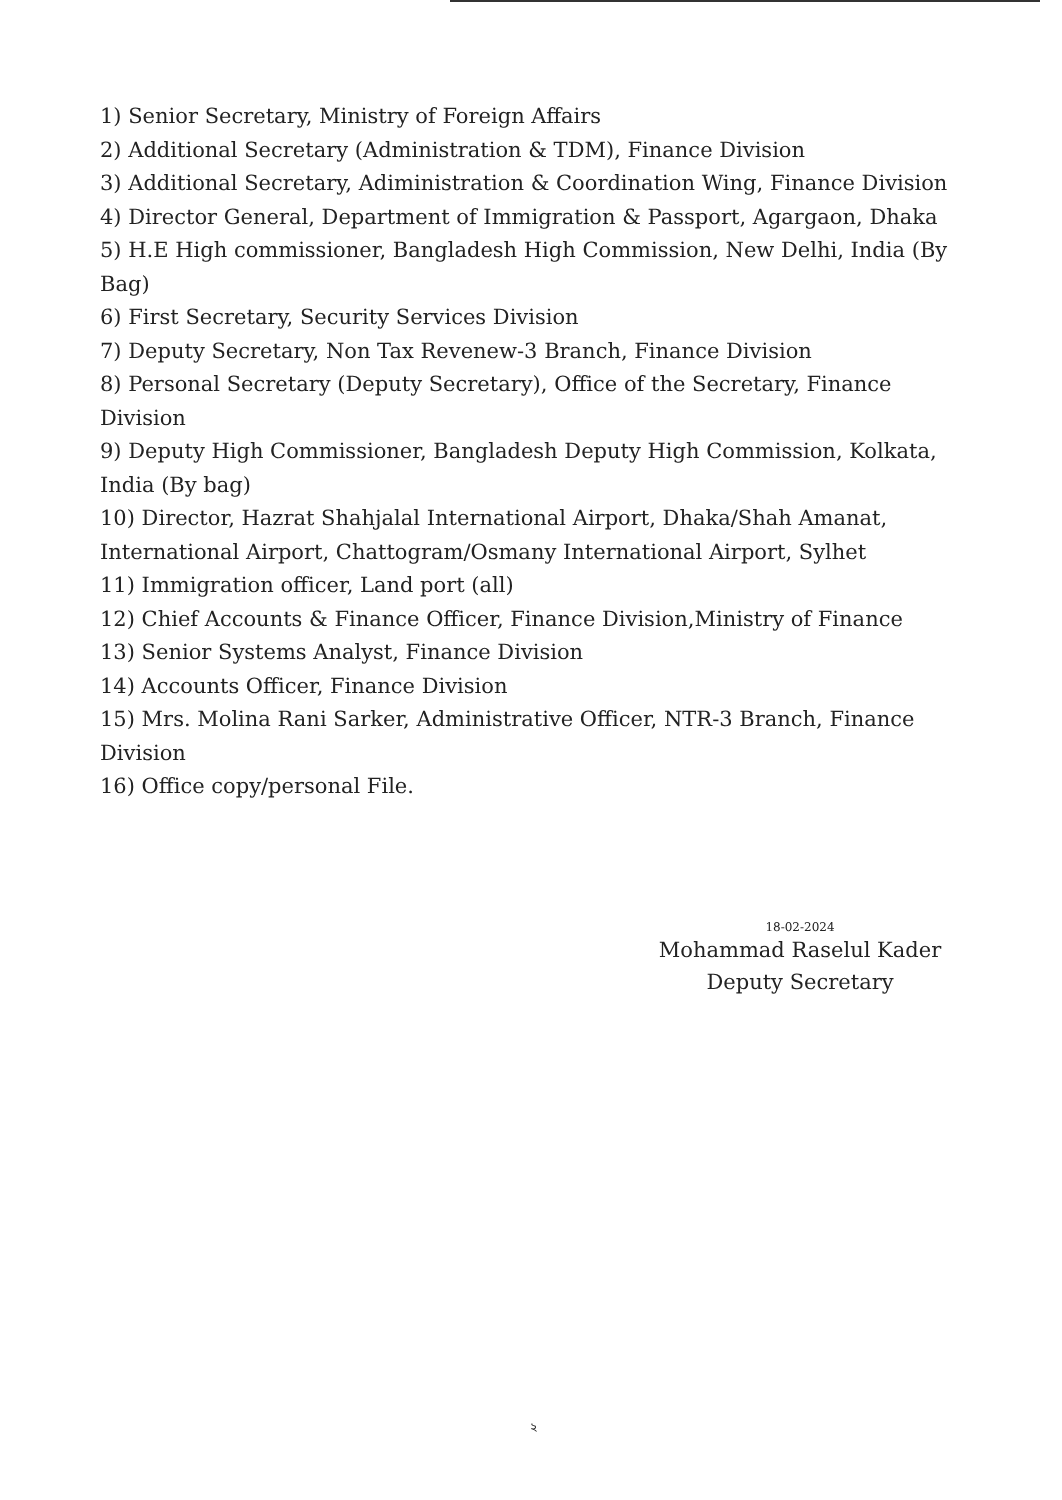1) Senior Secretary, Ministry of Foreign Affairs
2) Additional Secretary (Administration & TDM), Finance Division
3) Additional Secretary, Adiministration & Coordination Wing, Finance Division
4) Director General, Department of Immigration & Passport, Agargaon, Dhaka
5) H.E High commissioner, Bangladesh High Commission, New Delhi, India (By Bag)
6) First Secretary, Security Services Division
7) Deputy Secretary, Non Tax Revenew-3 Branch, Finance Division
8) Personal Secretary (Deputy Secretary), Office of the Secretary, Finance Division
9) Deputy High Commissioner, Bangladesh Deputy High Commission, Kolkata, India (By bag)
10) Director, Hazrat Shahjalal International Airport, Dhaka/Shah Amanat, International Airport, Chattogram/Osmany International Airport, Sylhet
11) Immigration officer, Land port (all)
12) Chief Accounts & Finance Officer, Finance Division,Ministry of Finance
13) Senior Systems Analyst, Finance Division
14) Accounts Officer, Finance Division
15) Mrs. Molina Rani Sarker, Administrative Officer, NTR-3 Branch, Finance Division
16) Office copy/personal File.
18-02-2024
Mohammad Raselul Kader
Deputy Secretary
২